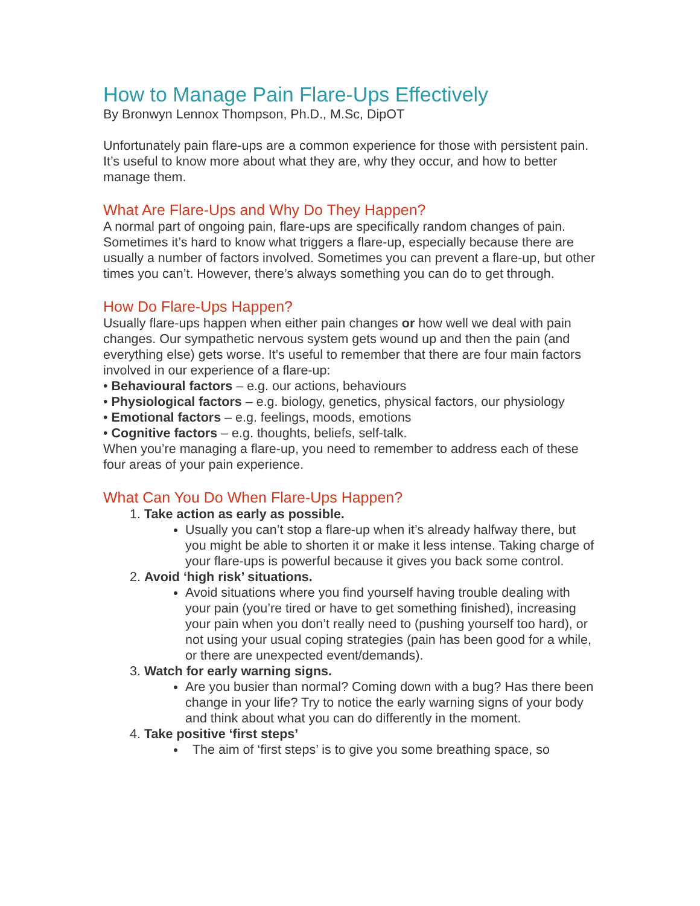How to Manage Pain Flare-Ups Effectively
By Bronwyn Lennox Thompson, Ph.D., M.Sc, DipOT
Unfortunately pain flare-ups are a common experience for those with persistent pain. It’s useful to know more about what they are, why they occur, and how to better manage them.
What Are Flare-Ups and Why Do They Happen?
A normal part of ongoing pain, flare-ups are specifically random changes of pain. Sometimes it’s hard to know what triggers a flare-up, especially because there are usually a number of factors involved. Sometimes you can prevent a flare-up, but other times you can’t. However, there’s always something you can do to get through.
How Do Flare-Ups Happen?
Usually flare-ups happen when either pain changes or how well we deal with pain changes. Our sympathetic nervous system gets wound up and then the pain (and everything else) gets worse. It’s useful to remember that there are four main factors involved in our experience of a flare-up:
• Behavioural factors – e.g. our actions, behaviours
• Physiological factors – e.g. biology, genetics, physical factors, our physiology
• Emotional factors – e.g. feelings, moods, emotions
• Cognitive factors – e.g. thoughts, beliefs, self-talk.
When you’re managing a flare-up, you need to remember to address each of these four areas of your pain experience.
What Can You Do When Flare-Ups Happen?
1. Take action as early as possible.
Usually you can’t stop a flare-up when it’s already halfway there, but you might be able to shorten it or make it less intense. Taking charge of your flare-ups is powerful because it gives you back some control.
2. Avoid ‘high risk’ situations.
Avoid situations where you find yourself having trouble dealing with your pain (you’re tired or have to get something finished), increasing your pain when you don’t really need to (pushing yourself too hard), or not using your usual coping strategies (pain has been good for a while, or there are unexpected event/demands).
3. Watch for early warning signs.
Are you busier than normal? Coming down with a bug? Has there been change in your life? Try to notice the early warning signs of your body and think about what you can do differently in the moment.
4. Take positive ‘first steps’
The aim of ‘first steps’ is to give you some breathing space, so